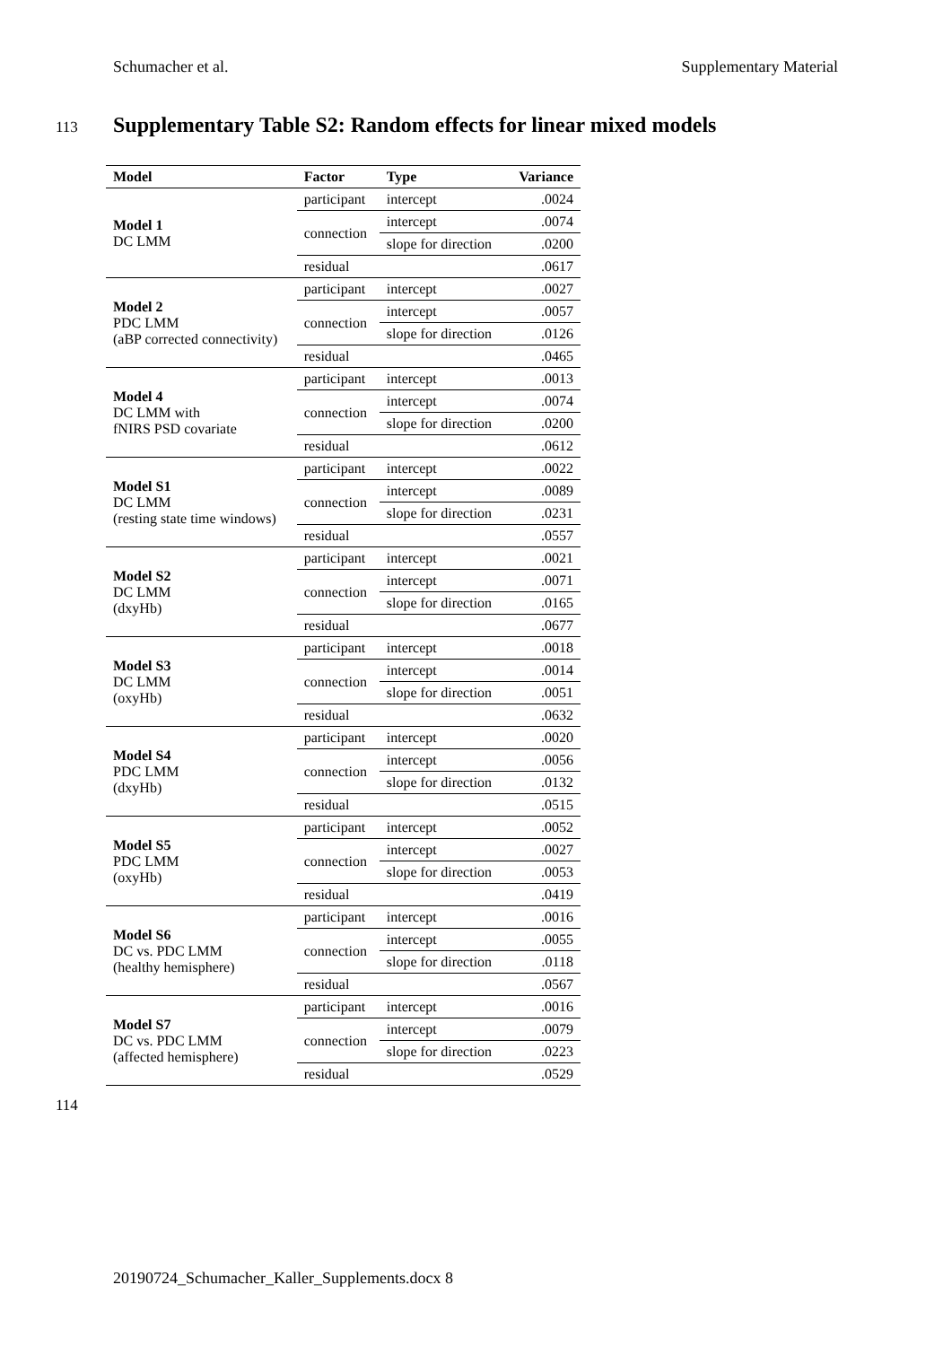Schumacher et al. Supplementary Material
113
Supplementary Table S2: Random effects for linear mixed models
| Model | Factor | Type | Variance |
| --- | --- | --- | --- |
| Model 1 DC LMM | participant | intercept | .0024 |
| | connection | intercept | .0074 |
| | | slope for direction | .0200 |
| | residual | | .0617 |
| Model 2 PDC LMM (aBP corrected connectivity) | participant | intercept | .0027 |
| | connection | intercept | .0057 |
| | | slope for direction | .0126 |
| | residual | | .0465 |
| Model 4 DC LMM with fNIRS PSD covariate | participant | intercept | .0013 |
| | connection | intercept | .0074 |
| | | slope for direction | .0200 |
| | residual | | .0612 |
| Model S1 DC LMM (resting state time windows) | participant | intercept | .0022 |
| | connection | intercept | .0089 |
| | | slope for direction | .0231 |
| | residual | | .0557 |
| Model S2 DC LMM (dxyHb) | participant | intercept | .0021 |
| | connection | intercept | .0071 |
| | | slope for direction | .0165 |
| | residual | | .0677 |
| Model S3 DC LMM (oxyHb) | participant | intercept | .0018 |
| | connection | intercept | .0014 |
| | | slope for direction | .0051 |
| | residual | | .0632 |
| Model S4 PDC LMM (dxyHb) | participant | intercept | .0020 |
| | connection | intercept | .0056 |
| | | slope for direction | .0132 |
| | residual | | .0515 |
| Model S5 PDC LMM (oxyHb) | participant | intercept | .0052 |
| | connection | intercept | .0027 |
| | | slope for direction | .0053 |
| | residual | | .0419 |
| Model S6 DC vs. PDC LMM (healthy hemisphere) | participant | intercept | .0016 |
| | connection | intercept | .0055 |
| | | slope for direction | .0118 |
| | residual | | .0567 |
| Model S7 DC vs. PDC LMM (affected hemisphere) | participant | intercept | .0016 |
| | connection | intercept | .0079 |
| | | slope for direction | .0223 |
| | residual | | .0529 |
114
20190724_Schumacher_Kaller_Supplements.docx 8